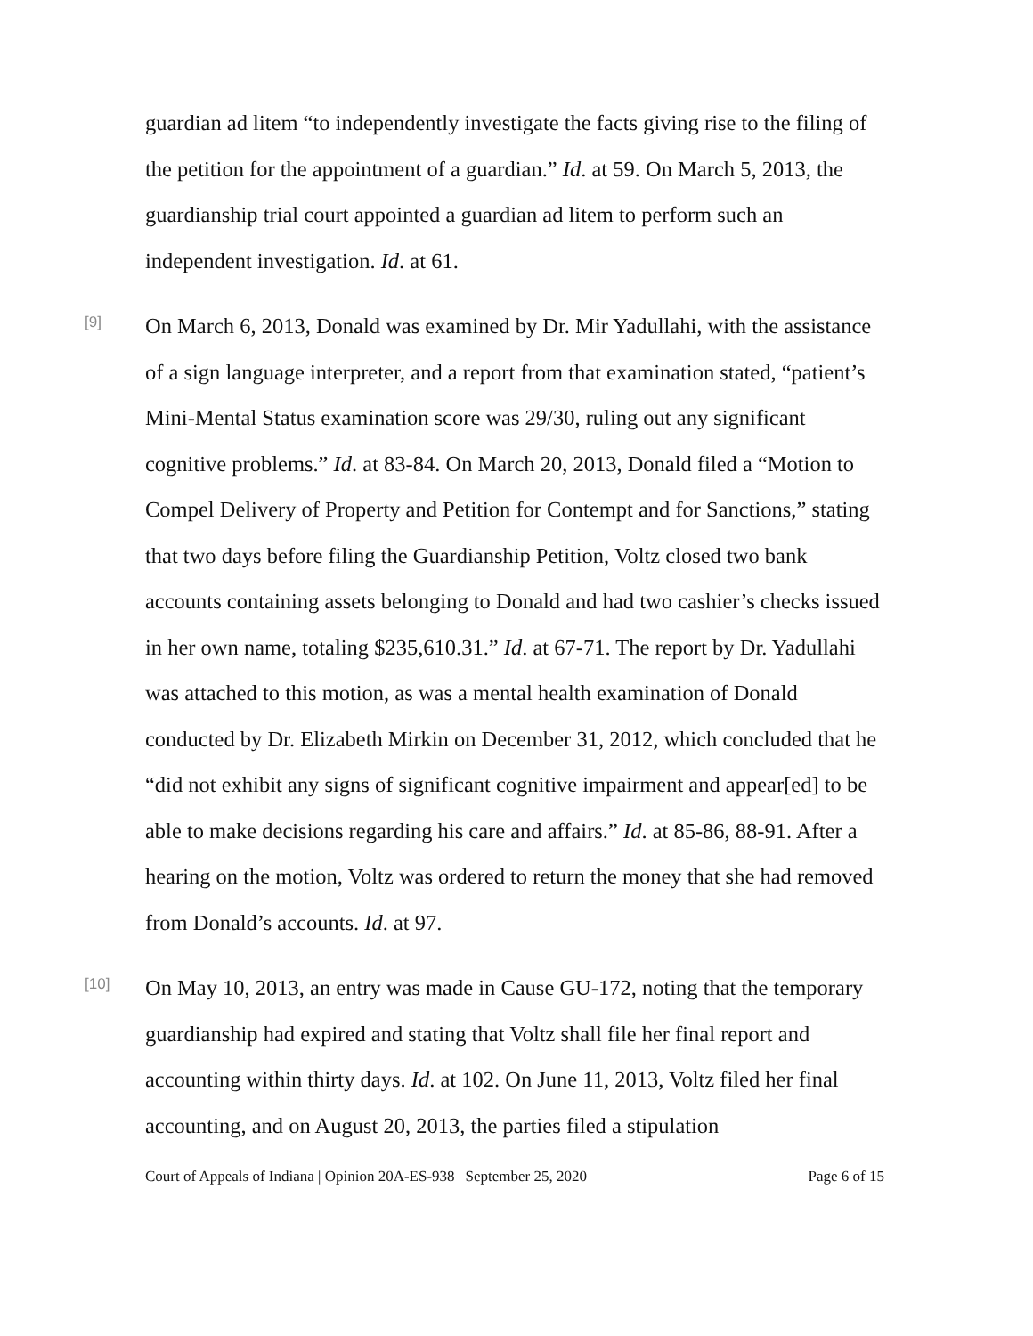guardian ad litem “to independently investigate the facts giving rise to the filing of the petition for the appointment of a guardian.” Id. at 59. On March 5, 2013, the guardianship trial court appointed a guardian ad litem to perform such an independent investigation. Id. at 61.
[9]
On March 6, 2013, Donald was examined by Dr. Mir Yadullahi, with the assistance of a sign language interpreter, and a report from that examination stated, “patient’s Mini-Mental Status examination score was 29/30, ruling out any significant cognitive problems.” Id. at 83-84. On March 20, 2013, Donald filed a “Motion to Compel Delivery of Property and Petition for Contempt and for Sanctions,” stating that two days before filing the Guardianship Petition, Voltz closed two bank accounts containing assets belonging to Donald and had two cashier’s checks issued in her own name, totaling $235,610.31.” Id. at 67-71. The report by Dr. Yadullahi was attached to this motion, as was a mental health examination of Donald conducted by Dr. Elizabeth Mirkin on December 31, 2012, which concluded that he “did not exhibit any signs of significant cognitive impairment and appear[ed] to be able to make decisions regarding his care and affairs.” Id. at 85-86, 88-91. After a hearing on the motion, Voltz was ordered to return the money that she had removed from Donald’s accounts. Id. at 97.
[10]
On May 10, 2013, an entry was made in Cause GU-172, noting that the temporary guardianship had expired and stating that Voltz shall file her final report and accounting within thirty days. Id. at 102. On June 11, 2013, Voltz filed her final accounting, and on August 20, 2013, the parties filed a stipulation
Court of Appeals of Indiana | Opinion 20A-ES-938 | September 25, 2020 Page 6 of 15